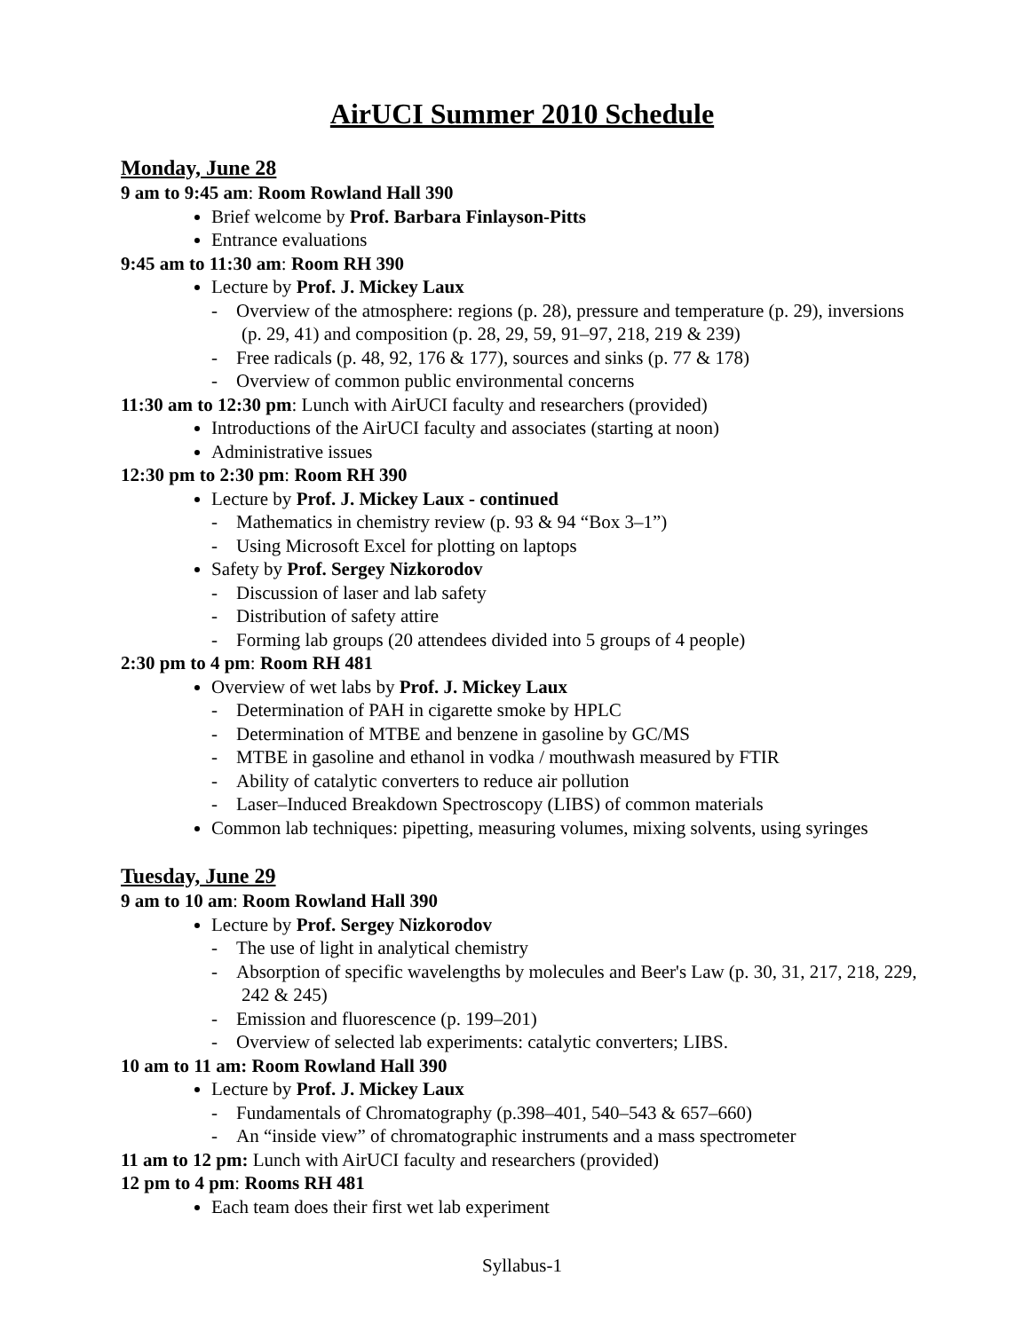AirUCI Summer 2010 Schedule
Monday, June 28
9 am to 9:45 am: Room Rowland Hall 390
Brief welcome by Prof. Barbara Finlayson-Pitts
Entrance evaluations
9:45 am to 11:30 am: Room RH 390
Lecture by Prof. J. Mickey Laux
- Overview of the atmosphere: regions (p. 28), pressure and temperature (p. 29), inversions (p. 29, 41) and composition (p. 28, 29, 59, 91–97, 218, 219 & 239)
- Free radicals (p. 48, 92, 176 & 177), sources and sinks (p. 77 & 178)
- Overview of common public environmental concerns
11:30 am to 12:30 pm: Lunch with AirUCI faculty and researchers (provided)
Introductions of the AirUCI faculty and associates (starting at noon)
Administrative issues
12:30 pm to 2:30 pm: Room RH 390
Lecture by Prof. J. Mickey Laux - continued
- Mathematics in chemistry review (p. 93 & 94 “Box 3–1”)
- Using Microsoft Excel for plotting on laptops
Safety by Prof. Sergey Nizkorodov
- Discussion of laser and lab safety
- Distribution of safety attire
- Forming lab groups (20 attendees divided into 5 groups of 4 people)
2:30 pm to 4 pm: Room RH 481
Overview of wet labs by Prof. J. Mickey Laux
- Determination of PAH in cigarette smoke by HPLC
- Determination of MTBE and benzene in gasoline by GC/MS
- MTBE in gasoline and ethanol in vodka / mouthwash measured by FTIR
- Ability of catalytic converters to reduce air pollution
- Laser–Induced Breakdown Spectroscopy (LIBS) of common materials
Common lab techniques: pipetting, measuring volumes, mixing solvents, using syringes
Tuesday, June 29
9 am to 10 am: Room Rowland Hall 390
Lecture by Prof. Sergey Nizkorodov
- The use of light in analytical chemistry
- Absorption of specific wavelengths by molecules and Beer's Law (p. 30, 31, 217, 218, 229, 242 & 245)
- Emission and fluorescence (p. 199–201)
- Overview of selected lab experiments: catalytic converters; LIBS.
10 am to 11 am: Room Rowland Hall 390
Lecture by Prof. J. Mickey Laux
- Fundamentals of Chromatography (p.398–401, 540–543 & 657–660)
- An “inside view” of chromatographic instruments and a mass spectrometer
11 am to 12 pm: Lunch with AirUCI faculty and researchers (provided)
12 pm to 4 pm: Rooms RH 481
Each team does their first wet lab experiment
Syllabus-1